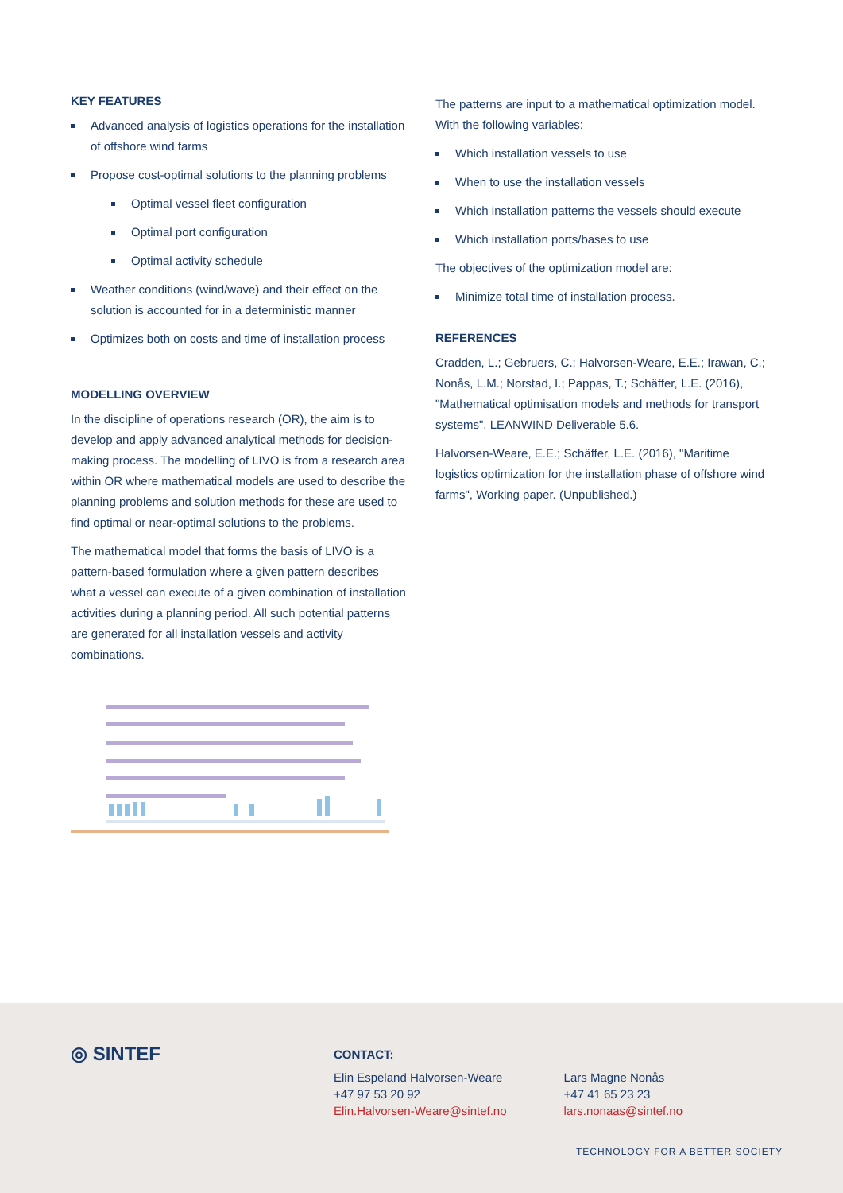KEY FEATURES
Advanced analysis of logistics operations for the installation of offshore wind farms
Propose cost-optimal solutions to the planning problems
Optimal vessel fleet configuration
Optimal port configuration
Optimal activity schedule
Weather conditions (wind/wave) and their effect on the solution is accounted for in a deterministic manner
Optimizes both on costs and time of installation process
MODELLING OVERVIEW
In the discipline of operations research (OR), the aim is to develop and apply advanced analytical methods for decision-making process. The modelling of LIVO is from a research area within OR where mathematical models are used to describe the planning problems and solution methods for these are used to find optimal or near-optimal solutions to the problems.
The mathematical model that forms the basis of LIVO is a pattern-based formulation where a given pattern describes what a vessel can execute of a given combination of installation activities during a planning period. All such potential patterns are generated for all installation vessels and activity combinations.
The patterns are input to a mathematical optimization model. With the following variables:
Which installation vessels to use
When to use the installation vessels
Which installation patterns the vessels should execute
Which installation ports/bases to use
The objectives of the optimization model are:
Minimize total time of installation process.
REFERENCES
Cradden, L.; Gebruers, C.; Halvorsen-Weare, E.E.; Irawan, C.; Nonås, L.M.; Norstad, I.; Pappas, T.; Schäffer, L.E. (2016), "Mathematical optimisation models and methods for transport systems". LEANWIND Deliverable 5.6.
Halvorsen-Weare, E.E.; Schäffer, L.E. (2016), "Maritime logistics optimization for the installation phase of offshore wind farms", Working paper. (Unpublished.)
◎ SINTEF
CONTACT:
Elin Espeland Halvorsen-Weare
+47 97 53 20 92
Elin.Halvorsen-Weare@sintef.no
Lars Magne Nonås
+47 41 65 23 23
lars.nonaas@sintef.no
TECHNOLOGY FOR A BETTER SOCIETY